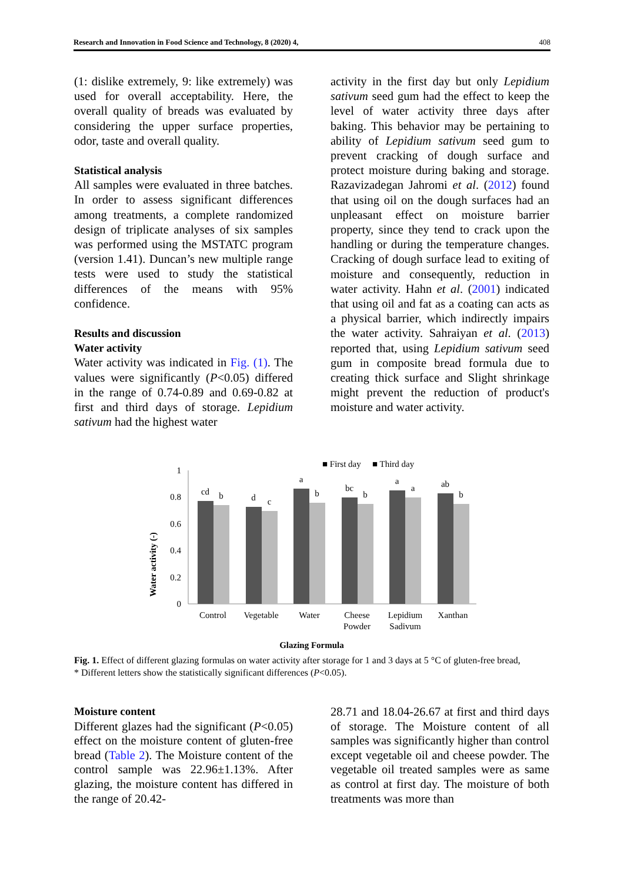Research and Innovation in Food Science and Technology, 8 (2020) 4, 408
(1: dislike extremely, 9: like extremely) was used for overall acceptability. Here, the overall quality of breads was evaluated by considering the upper surface properties, odor, taste and overall quality.
Statistical analysis
All samples were evaluated in three batches. In order to assess significant differences among treatments, a complete randomized design of triplicate analyses of six samples was performed using the MSTATC program (version 1.41). Duncan’s new multiple range tests were used to study the statistical differences of the means with 95% confidence.
Results and discussion
Water activity
Water activity was indicated in Fig. (1). The values were significantly (P<0.05) differed in the range of 0.74-0.89 and 0.69-0.82 at first and third days of storage. Lepidium sativum had the highest water
activity in the first day but only Lepidium sativum seed gum had the effect to keep the level of water activity three days after baking. This behavior may be pertaining to ability of Lepidium sativum seed gum to prevent cracking of dough surface and protect moisture during baking and storage. Razavizadegan Jahromi et al. (2012) found that using oil on the dough surfaces had an unpleasant effect on moisture barrier property, since they tend to crack upon the handling or during the temperature changes. Cracking of dough surface lead to exiting of moisture and consequently, reduction in water activity. Hahn et al. (2001) indicated that using oil and fat as a coating can acts as a physical barrier, which indirectly impairs the water activity. Sahraiyan et al. (2013) reported that, using Lepidium sativum seed gum in composite bread formula due to creating thick surface and Slight shrinkage might prevent the reduction of product's moisture and water activity.
■ First day
■ Third day
Water activity (-)
1
0.8
0.6
0.4
0.2
0
cd
b
d
c
a
b
bc
b
a
a
ab
b
Control
Vegetable
Water
Cheese
Powder
Lepidium
Sadivum
Xanthan
Glazing Formula
Fig. 1. Effect of different glazing formulas on water activity after storage for 1 and 3 days at 5 °C of gluten-free bread,
* Different letters show the statistically significant differences (P<0.05).
Moisture content
Different glazes had the significant (P<0.05) effect on the moisture content of gluten-free bread (Table 2). The Moisture content of the control sample was 22.96±1.13%. After glazing, the moisture content has differed in the range of 20.42-
28.71 and 18.04-26.67 at first and third days of storage. The Moisture content of all samples was significantly higher than control except vegetable oil and cheese powder. The vegetable oil treated samples were as same as control at first day. The moisture of both treatments was more than